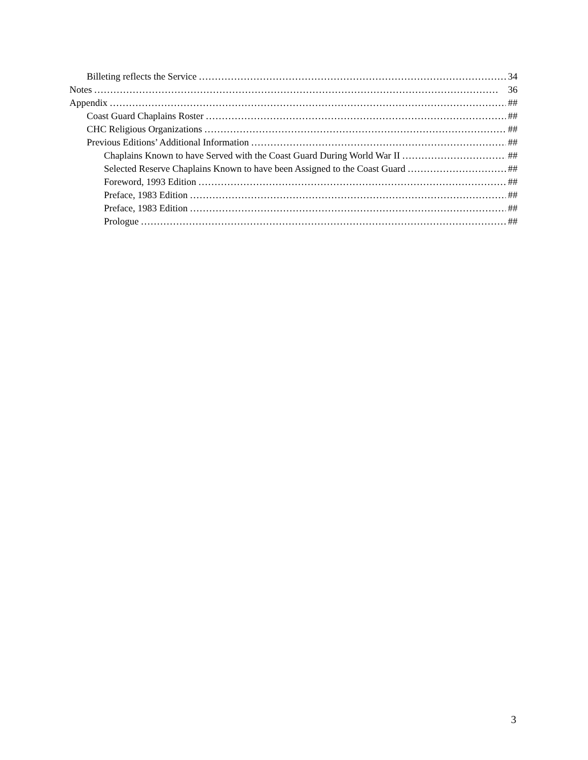Billeting reflects the Service 34
Notes 36
Appendix ##
Coast Guard Chaplains Roster ##
CHC Religious Organizations ##
Previous Editions’ Additional Information ##
Chaplains Known to have Served with the Coast Guard During World War II ##
Selected Reserve Chaplains Known to have been Assigned to the Coast Guard ##
Foreword, 1993 Edition ##
Preface, 1983 Edition ##
Preface, 1983 Edition ##
Prologue ##
3